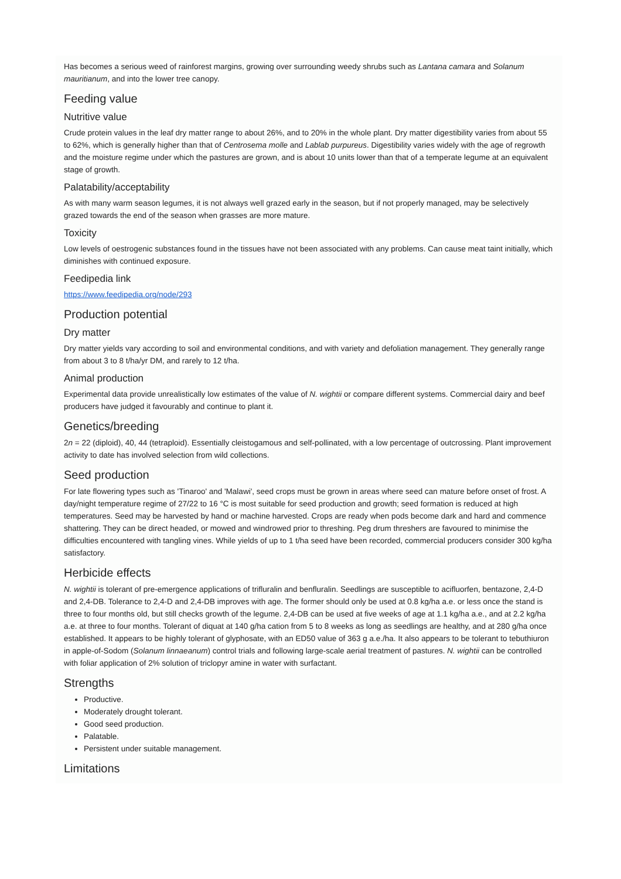Has becomes a serious weed of rainforest margins, growing over surrounding weedy shrubs such as Lantana camara and Solanum mauritianum, and into the lower tree canopy.
Feeding value
Nutritive value
Crude protein values in the leaf dry matter range to about 26%, and to 20% in the whole plant. Dry matter digestibility varies from about 55 to 62%, which is generally higher than that of Centrosema molle and Lablab purpureus. Digestibility varies widely with the age of regrowth and the moisture regime under which the pastures are grown, and is about 10 units lower than that of a temperate legume at an equivalent stage of growth.
Palatability/acceptability
As with many warm season legumes, it is not always well grazed early in the season, but if not properly managed, may be selectively grazed towards the end of the season when grasses are more mature.
Toxicity
Low levels of oestrogenic substances found in the tissues have not been associated with any problems. Can cause meat taint initially, which diminishes with continued exposure.
Feedipedia link
https://www.feedipedia.org/node/293
Production potential
Dry matter
Dry matter yields vary according to soil and environmental conditions, and with variety and defoliation management. They generally range from about 3 to 8 t/ha/yr DM, and rarely to 12 t/ha.
Animal production
Experimental data provide unrealistically low estimates of the value of N. wightii or compare different systems. Commercial dairy and beef producers have judged it favourably and continue to plant it.
Genetics/breeding
2n = 22 (diploid), 40, 44 (tetraploid). Essentially cleistogamous and self-pollinated, with a low percentage of outcrossing. Plant improvement activity to date has involved selection from wild collections.
Seed production
For late flowering types such as 'Tinaroo' and 'Malawi', seed crops must be grown in areas where seed can mature before onset of frost. A day/night temperature regime of 27/22 to 16 °C is most suitable for seed production and growth; seed formation is reduced at high temperatures. Seed may be harvested by hand or machine harvested. Crops are ready when pods become dark and hard and commence shattering. They can be direct headed, or mowed and windrowed prior to threshing. Peg drum threshers are favoured to minimise the difficulties encountered with tangling vines. While yields of up to 1 t/ha seed have been recorded, commercial producers consider 300 kg/ha satisfactory.
Herbicide effects
N. wightii is tolerant of pre-emergence applications of trifluralin and benfluralin. Seedlings are susceptible to acifluorfen, bentazone, 2,4-D and 2,4-DB. Tolerance to 2,4-D and 2,4-DB improves with age. The former should only be used at 0.8 kg/ha a.e. or less once the stand is three to four months old, but still checks growth of the legume. 2,4-DB can be used at five weeks of age at 1.1 kg/ha a.e., and at 2.2 kg/ha a.e. at three to four months. Tolerant of diquat at 140 g/ha cation from 5 to 8 weeks as long as seedlings are healthy, and at 280 g/ha once established. It appears to be highly tolerant of glyphosate, with an ED50 value of 363 g a.e./ha. It also appears to be tolerant to tebuthiuron in apple-of-Sodom (Solanum linnaeanum) control trials and following large-scale aerial treatment of pastures. N. wightii can be controlled with foliar application of 2% solution of triclopyr amine in water with surfactant.
Strengths
Productive.
Moderately drought tolerant.
Good seed production.
Palatable.
Persistent under suitable management.
Limitations